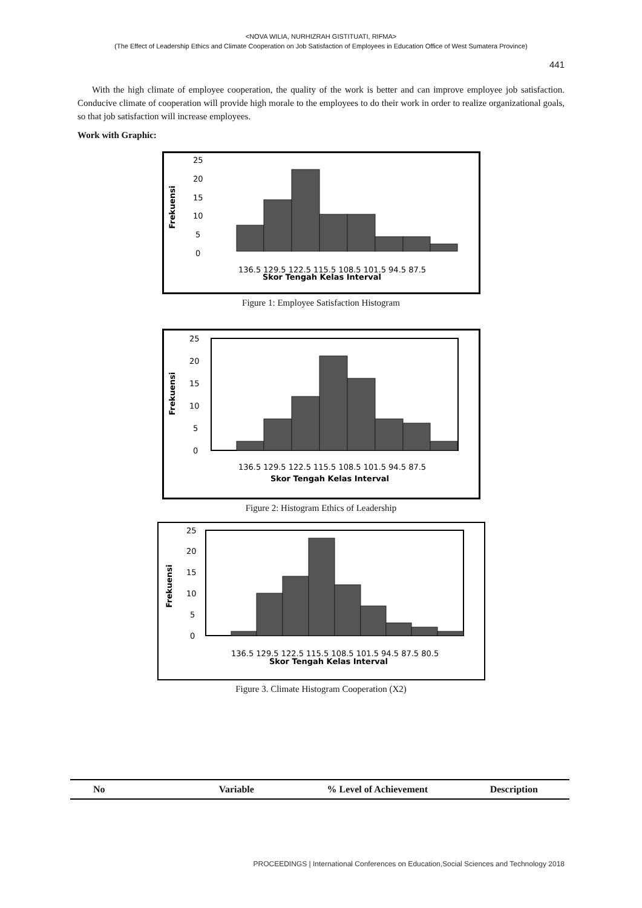<NOVA WILIA, NURHIZRAH GISTITUATI, RIFMA>
(The Effect of Leadership Ethics and Climate Cooperation on Job Satisfaction of Employees in Education Office of West Sumatera Province)
441
With the high climate of employee cooperation, the quality of the work is better and can improve employee job satisfaction. Conducive climate of cooperation will provide high morale to the employees to do their work in order to realize organizational goals, so that job satisfaction will increase employees.
Work with Graphic:
Frekuensi
25
20
15
10
5
0
136.5 129.5 122.5 115.5 108.5 101.5 94.5 87.5
Skor Tengah Kelas Interval
Figure 1: Employee Satisfaction Histogram
Frekuensi
25
20
15
10
5
0
136.5 129.5 122.5 115.5 108.5 101.5 94.5 87.5
Skor Tengah Kelas Interval
Figure 2: Histogram Ethics of Leadership
Frekuensi
25
20
15
10
5
0
136.5 129.5 122.5 115.5 108.5 101.5 94.5 87.5 80.5
Skor Tengah Kelas Interval
Figure 3. Climate Histogram Cooperation (X2)
| No | Variable | % Level of Achievement | Description |
| --- | --- | --- | --- |
PROCEEDINGS | International Conferences on Education,Social Sciences and Technology 2018